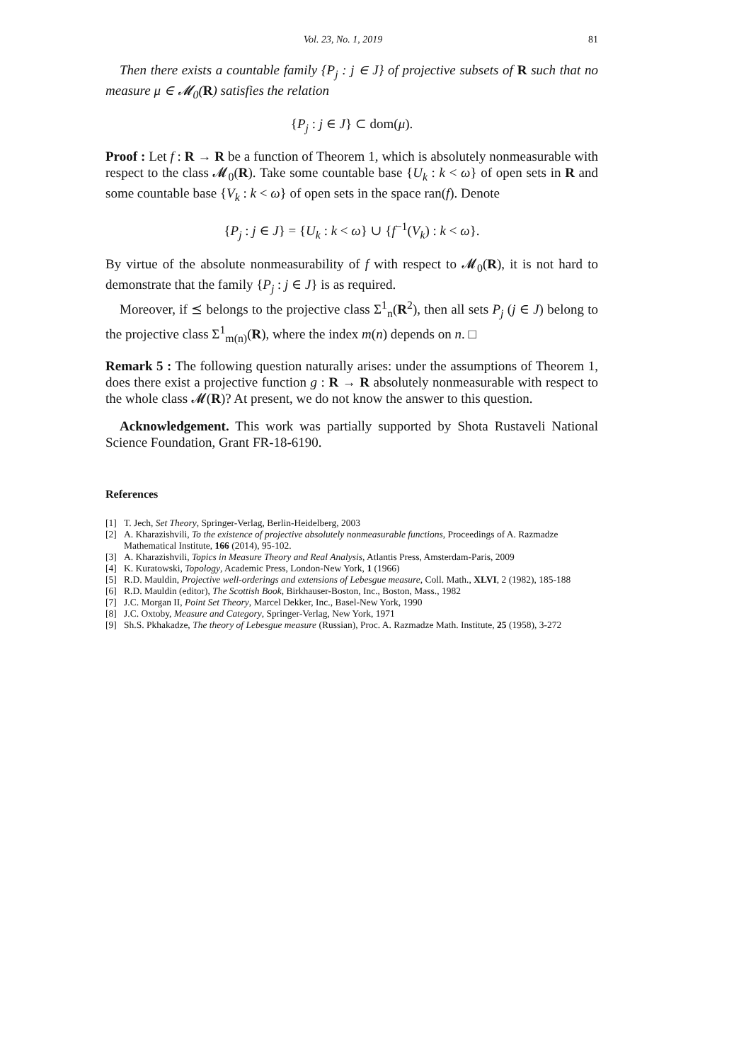Vol. 23, No. 1, 2019 81
Then there exists a countable family {P<sub>j</sub> : j ∈ J} of projective subsets of R such that no measure μ ∈ 𝓜<sub>0</sub>(R) satisfies the relation
{P<sub>j</sub> : j ∈ J} ⊂ dom(μ).
Proof : Let f : R → R be a function of Theorem 1, which is absolutely nonmeasurable with respect to the class 𝓜<sub>0</sub>(R). Take some countable base {U<sub>k</sub> : k < ω} of open sets in R and some countable base {V<sub>k</sub> : k < ω} of open sets in the space ran(f). Denote
{P<sub>j</sub> : j ∈ J} = {U<sub>k</sub> : k < ω} ∪ {f<sup>−1</sup>(V<sub>k</sub>) : k < ω}.
By virtue of the absolute nonmeasurability of f with respect to 𝓜<sub>0</sub>(R), it is not hard to demonstrate that the family {P<sub>j</sub> : j ∈ J} is as required.
Moreover, if ⪯ belongs to the projective class Σ<sup>1</sup><sub>n</sub>(R<sup>2</sup>), then all sets P<sub>j</sub> (j ∈ J) belong to the projective class Σ<sup>1</sup><sub>m(n)</sub>(R), where the index m(n) depends on n. □
Remark 5 : The following question naturally arises: under the assumptions of Theorem 1, does there exist a projective function g : R → R absolutely nonmeasurable with respect to the whole class 𝓜(R)? At present, we do not know the answer to this question.
Acknowledgement. This work was partially supported by Shota Rustaveli National Science Foundation, Grant FR-18-6190.
References
[1] T. Jech, Set Theory, Springer-Verlag, Berlin-Heidelberg, 2003
[2] A. Kharazishvili, To the existence of projective absolutely nonmeasurable functions, Proceedings of A. Razmadze Mathematical Institute, 166 (2014), 95-102.
[3] A. Kharazishvili, Topics in Measure Theory and Real Analysis, Atlantis Press, Amsterdam-Paris, 2009
[4] K. Kuratowski, Topology, Academic Press, London-New York, 1 (1966)
[5] R.D. Mauldin, Projective well-orderings and extensions of Lebesgue measure, Coll. Math., XLVI, 2 (1982), 185-188
[6] R.D. Mauldin (editor), The Scottish Book, Birkhauser-Boston, Inc., Boston, Mass., 1982
[7] J.C. Morgan II, Point Set Theory, Marcel Dekker, Inc., Basel-New York, 1990
[8] J.C. Oxtoby, Measure and Category, Springer-Verlag, New York, 1971
[9] Sh.S. Pkhakadze, The theory of Lebesgue measure (Russian), Proc. A. Razmadze Math. Institute, 25 (1958), 3-272